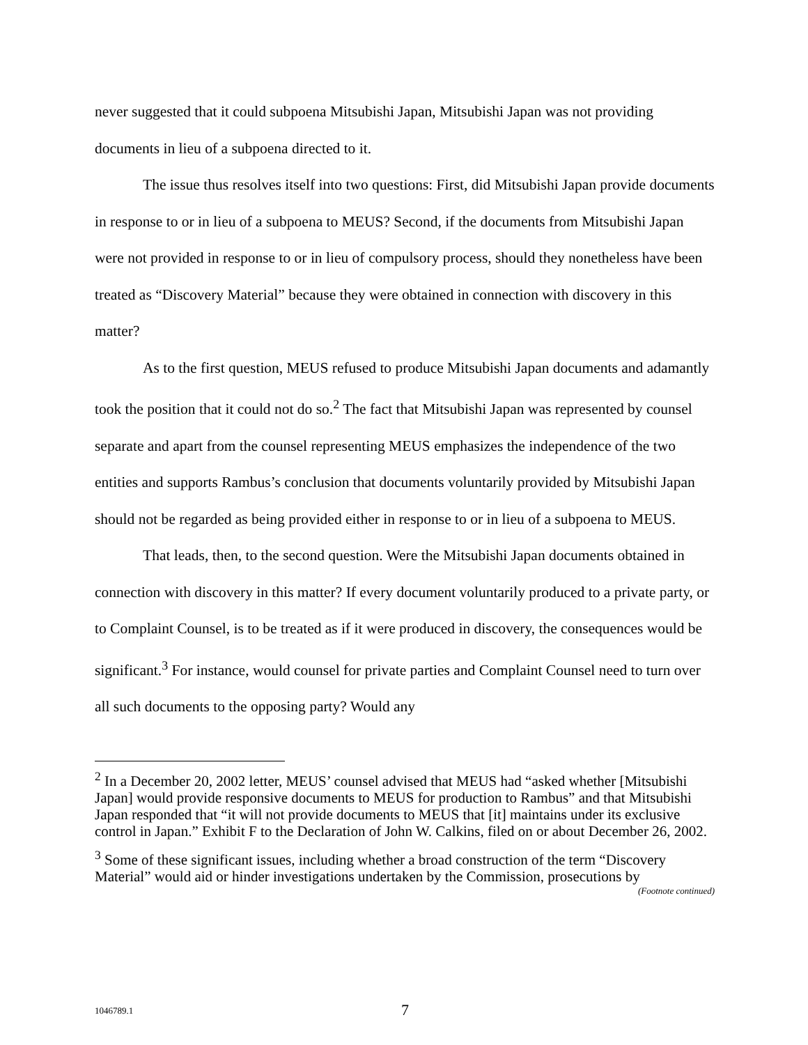never suggested that it could subpoena Mitsubishi Japan, Mitsubishi Japan was not providing documents in lieu of a subpoena directed to it.
The issue thus resolves itself into two questions: First, did Mitsubishi Japan provide documents in response to or in lieu of a subpoena to MEUS? Second, if the documents from Mitsubishi Japan were not provided in response to or in lieu of compulsory process, should they nonetheless have been treated as “Discovery Material” because they were obtained in connection with discovery in this matter?
As to the first question, MEUS refused to produce Mitsubishi Japan documents and adamantly took the position that it could not do so.<sup>2</sup> The fact that Mitsubishi Japan was represented by counsel separate and apart from the counsel representing MEUS emphasizes the independence of the two entities and supports Rambus’s conclusion that documents voluntarily provided by Mitsubishi Japan should not be regarded as being provided either in response to or in lieu of a subpoena to MEUS.
That leads, then, to the second question. Were the Mitsubishi Japan documents obtained in connection with discovery in this matter? If every document voluntarily produced to a private party, or to Complaint Counsel, is to be treated as if it were produced in discovery, the consequences would be significant.<sup>3</sup> For instance, would counsel for private parties and Complaint Counsel need to turn over all such documents to the opposing party? Would any
<sup>2</sup> In a December 20, 2002 letter, MEUS’ counsel advised that MEUS had “asked whether [Mitsubishi Japan] would provide responsive documents to MEUS for production to Rambus” and that Mitsubishi Japan responded that “it will not provide documents to MEUS that [it] maintains under its exclusive control in Japan.” Exhibit F to the Declaration of John W. Calkins, filed on or about December 26, 2002.
<sup>3</sup> Some of these significant issues, including whether a broad construction of the term “Discovery Material” would aid or hinder investigations undertaken by the Commission, prosecutions by
(Footnote continued)
1046789.1 7